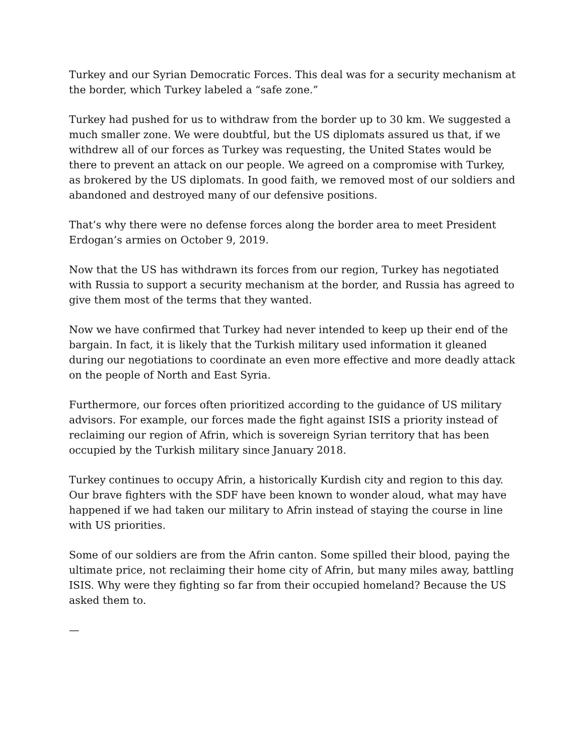Turkey and our Syrian Democratic Forces. This deal was for a security mechanism at the border, which Turkey labeled a “safe zone.”
Turkey had pushed for us to withdraw from the border up to 30 km. We suggested a much smaller zone. We were doubtful, but the US diplomats assured us that, if we withdrew all of our forces as Turkey was requesting, the United States would be there to prevent an attack on our people. We agreed on a compromise with Turkey, as brokered by the US diplomats. In good faith, we removed most of our soldiers and abandoned and destroyed many of our defensive positions.
That’s why there were no defense forces along the border area to meet President Erdogan’s armies on October 9, 2019.
Now that the US has withdrawn its forces from our region, Turkey has negotiated with Russia to support a security mechanism at the border, and Russia has agreed to give them most of the terms that they wanted.
Now we have confirmed that Turkey had never intended to keep up their end of the bargain. In fact, it is likely that the Turkish military used information it gleaned during our negotiations to coordinate an even more effective and more deadly attack on the people of North and East Syria.
Furthermore, our forces often prioritized according to the guidance of US military advisors. For example, our forces made the fight against ISIS a priority instead of reclaiming our region of Afrin, which is sovereign Syrian territory that has been occupied by the Turkish military since January 2018.
Turkey continues to occupy Afrin, a historically Kurdish city and region to this day. Our brave fighters with the SDF have been known to wonder aloud, what may have happened if we had taken our military to Afrin instead of staying the course in line with US priorities.
Some of our soldiers are from the Afrin canton. Some spilled their blood, paying the ultimate price, not reclaiming their home city of Afrin, but many miles away, battling ISIS. Why were they fighting so far from their occupied homeland? Because the US asked them to.
—